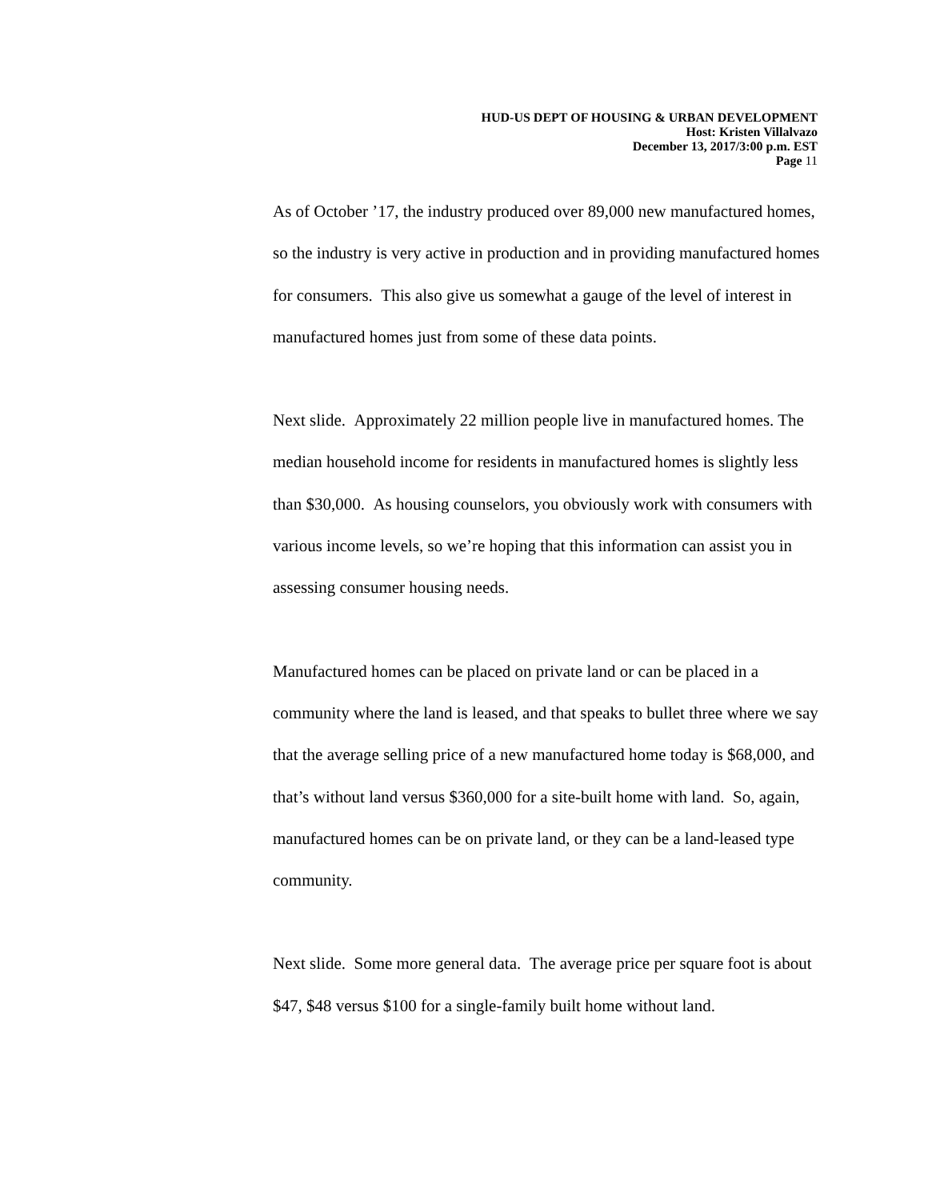HUD-US DEPT OF HOUSING & URBAN DEVELOPMENT
Host: Kristen Villalvazo
December 13, 2017/3:00 p.m. EST
Page 11
As of October ’17, the industry produced over 89,000 new manufactured homes, so the industry is very active in production and in providing manufactured homes for consumers. This also give us somewhat a gauge of the level of interest in manufactured homes just from some of these data points.
Next slide. Approximately 22 million people live in manufactured homes. The median household income for residents in manufactured homes is slightly less than $30,000. As housing counselors, you obviously work with consumers with various income levels, so we’re hoping that this information can assist you in assessing consumer housing needs.
Manufactured homes can be placed on private land or can be placed in a community where the land is leased, and that speaks to bullet three where we say that the average selling price of a new manufactured home today is $68,000, and that’s without land versus $360,000 for a site-built home with land. So, again, manufactured homes can be on private land, or they can be a land-leased type community.
Next slide. Some more general data. The average price per square foot is about $47, $48 versus $100 for a single-family built home without land.